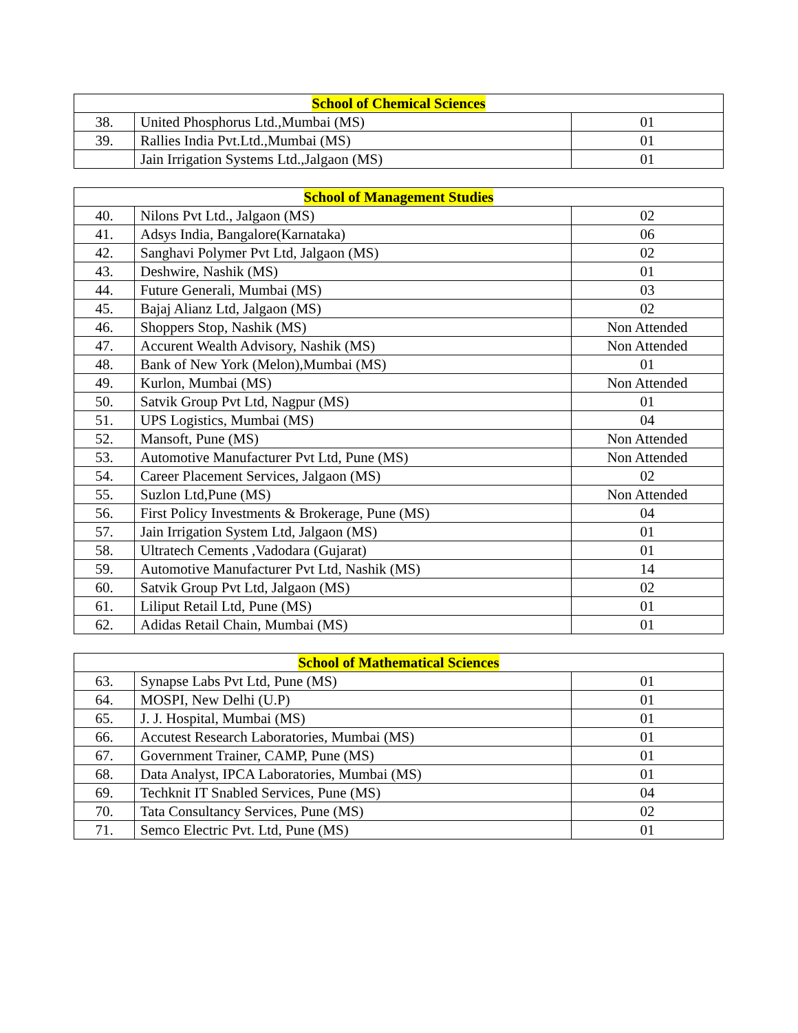| School of Chemical Sciences | | |
| 38. | United Phosphorus Ltd.,Mumbai (MS) | 01 |
| 39. | Rallies India Pvt.Ltd.,Mumbai (MS) | 01 |
| | Jain Irrigation Systems Ltd.,Jalgaon (MS) | 01 |
| School of Management Studies | | |
| 40. | Nilons Pvt Ltd., Jalgaon (MS) | 02 |
| 41. | Adsys India, Bangalore(Karnataka) | 06 |
| 42. | Sanghavi Polymer Pvt Ltd, Jalgaon (MS) | 02 |
| 43. | Deshwire, Nashik (MS) | 01 |
| 44. | Future Generali, Mumbai (MS) | 03 |
| 45. | Bajaj Alianz Ltd, Jalgaon (MS) | 02 |
| 46. | Shoppers Stop, Nashik (MS) | Non Attended |
| 47. | Accurent Wealth Advisory, Nashik (MS) | Non Attended |
| 48. | Bank of New York (Melon),Mumbai (MS) | 01 |
| 49. | Kurlon, Mumbai (MS) | Non Attended |
| 50. | Satvik Group Pvt Ltd, Nagpur (MS) | 01 |
| 51. | UPS Logistics, Mumbai (MS) | 04 |
| 52. | Mansoft, Pune (MS) | Non Attended |
| 53. | Automotive Manufacturer Pvt Ltd, Pune (MS) | Non Attended |
| 54. | Career Placement Services, Jalgaon (MS) | 02 |
| 55. | Suzlon Ltd,Pune (MS) | Non Attended |
| 56. | First Policy Investments & Brokerage, Pune (MS) | 04 |
| 57. | Jain Irrigation System Ltd, Jalgaon (MS) | 01 |
| 58. | Ultratech Cements ,Vadodara (Gujarat) | 01 |
| 59. | Automotive Manufacturer Pvt Ltd, Nashik (MS) | 14 |
| 60. | Satvik Group Pvt Ltd, Jalgaon (MS) | 02 |
| 61. | Liliput Retail Ltd, Pune (MS) | 01 |
| 62. | Adidas Retail Chain, Mumbai (MS) | 01 |
| School of Mathematical Sciences | | |
| 63. | Synapse Labs Pvt Ltd, Pune (MS) | 01 |
| 64. | MOSPI, New Delhi (U.P) | 01 |
| 65. | J. J. Hospital, Mumbai (MS) | 01 |
| 66. | Accutest Research Laboratories, Mumbai (MS) | 01 |
| 67. | Government Trainer, CAMP, Pune (MS) | 01 |
| 68. | Data Analyst, IPCA Laboratories, Mumbai (MS) | 01 |
| 69. | Techknit IT Snabled Services, Pune (MS) | 04 |
| 70. | Tata Consultancy Services, Pune (MS) | 02 |
| 71. | Semco Electric Pvt. Ltd, Pune (MS) | 01 |